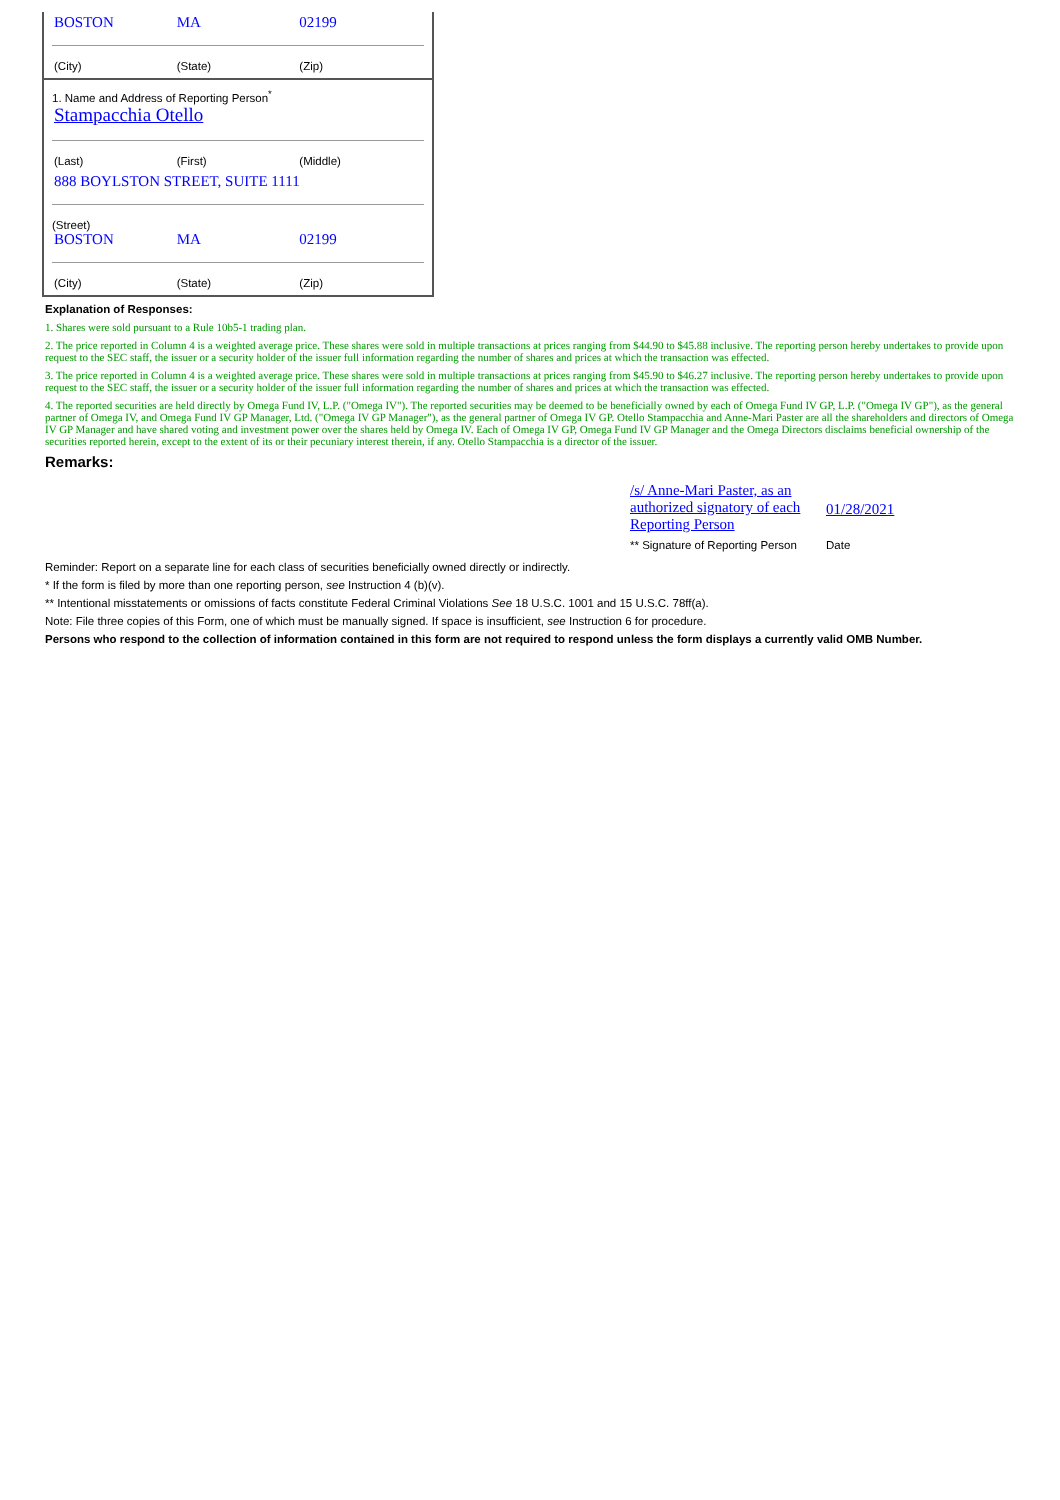BOSTON MA 02199
(City) (State) (Zip)
1. Name and Address of Reporting Person<sup>*</sup>
Stampacchia Otello
(Last) (First) (Middle)
888 BOYLSTON STREET, SUITE 1111
(Street)
BOSTON MA 02199
(City) (State) (Zip)
Explanation of Responses:
1. Shares were sold pursuant to a Rule 10b5-1 trading plan.
2. The price reported in Column 4 is a weighted average price. These shares were sold in multiple transactions at prices ranging from $44.90 to $45.88 inclusive. The reporting person hereby undertakes to provide upon request to the SEC staff, the issuer or a security holder of the issuer full information regarding the number of shares and prices at which the transaction was effected.
3. The price reported in Column 4 is a weighted average price. These shares were sold in multiple transactions at prices ranging from $45.90 to $46.27 inclusive. The reporting person hereby undertakes to provide upon request to the SEC staff, the issuer or a security holder of the issuer full information regarding the number of shares and prices at which the transaction was effected.
4. The reported securities are held directly by Omega Fund IV, L.P. ("Omega IV"). The reported securities may be deemed to be beneficially owned by each of Omega Fund IV GP, L.P. ("Omega IV GP"), as the general partner of Omega IV, and Omega Fund IV GP Manager, Ltd. ("Omega IV GP Manager"), as the general partner of Omega IV GP. Otello Stampacchia and Anne-Mari Paster are all the shareholders and directors of Omega IV GP Manager and have shared voting and investment power over the shares held by Omega IV. Each of Omega IV GP, Omega Fund IV GP Manager and the Omega Directors disclaims beneficial ownership of the securities reported herein, except to the extent of its or their pecuniary interest therein, if any. Otello Stampacchia is a director of the issuer.
Remarks:
/s/ Anne-Mari Paster, as an authorized signatory of each Reporting Person
01/28/2021
** Signature of Reporting Person Date
Reminder: Report on a separate line for each class of securities beneficially owned directly or indirectly.
* If the form is filed by more than one reporting person, see Instruction 4 (b)(v).
** Intentional misstatements or omissions of facts constitute Federal Criminal Violations See 18 U.S.C. 1001 and 15 U.S.C. 78ff(a).
Note: File three copies of this Form, one of which must be manually signed. If space is insufficient, see Instruction 6 for procedure.
Persons who respond to the collection of information contained in this form are not required to respond unless the form displays a currently valid OMB Number.